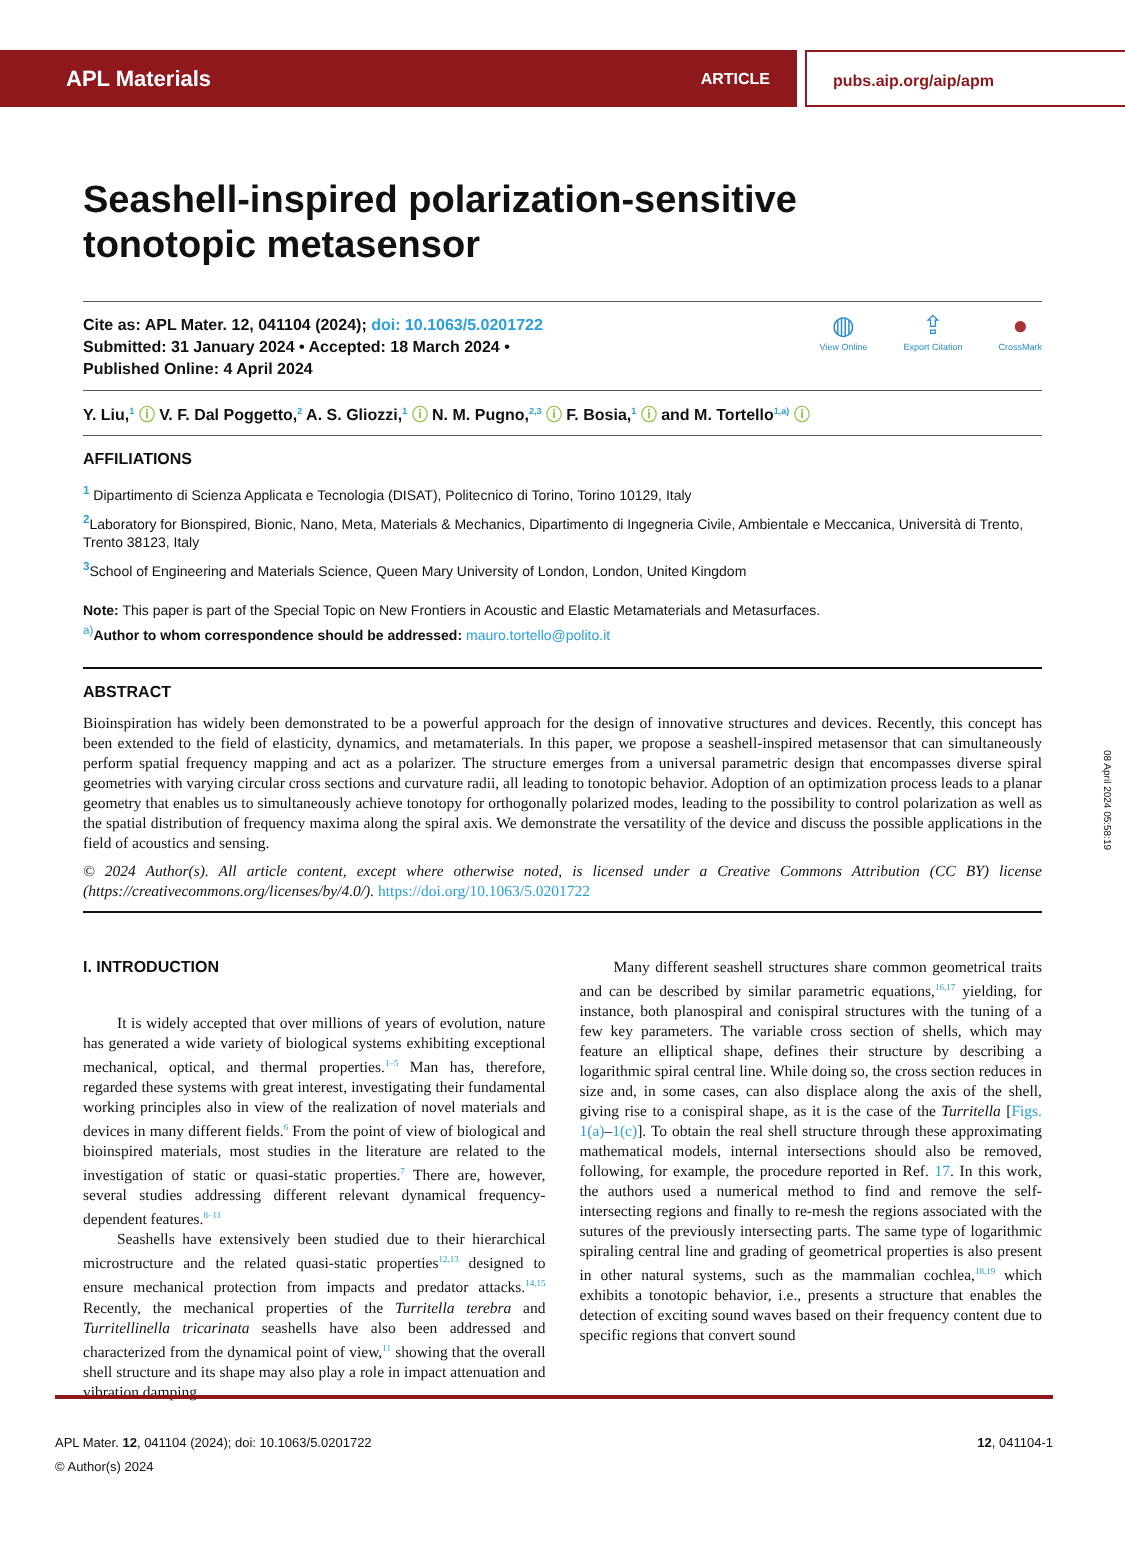APL Materials ARTICLE
pubs.aip.org/aip/apm
Seashell-inspired polarization-sensitive
tonotopic metasensor
Cite as: APL Mater. 12, 041104 (2024); doi: 10.1063/5.0201722
Submitted: 31 January 2024 • Accepted: 18 March 2024 •
Published Online: 4 April 2024
◍
View Online
⇪
Export Citation
●
CrossMark
Y. Liu,<sup>1</sup> ⓘ V. F. Dal Poggetto,<sup>2</sup> A. S. Gliozzi,<sup>1</sup> ⓘ N. M. Pugno,<sup>2,3</sup> ⓘ F. Bosia,<sup>1</sup> ⓘ and M. Tortello<sup>1,a)</sup> ⓘ
AFFILIATIONS
<sup>1</sup> Dipartimento di Scienza Applicata e Tecnologia (DISAT), Politecnico di Torino, Torino 10129, Italy
<sup>2</sup> Laboratory for Bionspired, Bionic, Nano, Meta, Materials & Mechanics, Dipartimento di Ingegneria Civile, Ambientale e Meccanica, Università di Trento, Trento 38123, Italy
<sup>3</sup> School of Engineering and Materials Science, Queen Mary University of London, London, United Kingdom
Note: This paper is part of the Special Topic on New Frontiers in Acoustic and Elastic Metamaterials and Metasurfaces.
<sup>a)</sup> Author to whom correspondence should be addressed: mauro.tortello@polito.it
ABSTRACT
Bioinspiration has widely been demonstrated to be a powerful approach for the design of innovative structures and devices. Recently, this concept has been extended to the field of elasticity, dynamics, and metamaterials. In this paper, we propose a seashell-inspired metasensor that can simultaneously perform spatial frequency mapping and act as a polarizer. The structure emerges from a universal parametric design that encompasses diverse spiral geometries with varying circular cross sections and curvature radii, all leading to tonotopic behavior. Adoption of an optimization process leads to a planar geometry that enables us to simultaneously achieve tonotopy for orthogonally polarized modes, leading to the possibility to control polarization as well as the spatial distribution of frequency maxima along the spiral axis. We demonstrate the versatility of the device and discuss the possible applications in the field of acoustics and sensing.
© 2024 Author(s). All article content, except where otherwise noted, is licensed under a Creative Commons Attribution (CC BY) license (https://creativecommons.org/licenses/by/4.0/). https://doi.org/10.1063/5.0201722
I. INTRODUCTION
It is widely accepted that over millions of years of evolution, nature has generated a wide variety of biological systems exhibiting exceptional mechanical, optical, and thermal properties.<sup>1–5</sup> Man has, therefore, regarded these systems with great interest, investigating their fundamental working principles also in view of the realization of novel materials and devices in many different fields.<sup>6</sup> From the point of view of biological and bioinspired materials, most studies in the literature are related to the investigation of static or quasi-static properties.<sup>7</sup> There are, however, several studies addressing different relevant dynamical frequency-dependent features.<sup>8–11</sup>
Seashells have extensively been studied due to their hierarchical microstructure and the related quasi-static properties<sup>12,13</sup> designed to ensure mechanical protection from impacts and predator attacks.<sup>14,15</sup> Recently, the mechanical properties of the Turritella terebra and Turritellinella tricarinata seashells have also been addressed and characterized from the dynamical point of view,<sup>11</sup> showing that the overall shell structure and its shape may also play a role in impact attenuation and vibration damping.
Many different seashell structures share common geometrical traits and can be described by similar parametric equations,<sup>16,17</sup> yielding, for instance, both planospiral and conispiral structures with the tuning of a few key parameters. The variable cross section of shells, which may feature an elliptical shape, defines their structure by describing a logarithmic spiral central line. While doing so, the cross section reduces in size and, in some cases, can also displace along the axis of the shell, giving rise to a conispiral shape, as it is the case of the Turritella [Figs. 1(a)–1(c)]. To obtain the real shell structure through these approximating mathematical models, internal intersections should also be removed, following, for example, the procedure reported in Ref. 17. In this work, the authors used a numerical method to find and remove the self-intersecting regions and finally to re-mesh the regions associated with the sutures of the previously intersecting parts. The same type of logarithmic spiraling central line and grading of geometrical properties is also present in other natural systems, such as the mammalian cochlea,<sup>18,19</sup> which exhibits a tonotopic behavior, i.e., presents a structure that enables the detection of exciting sound waves based on their frequency content due to specific regions that convert sound
APL Mater. 12, 041104 (2024); doi: 10.1063/5.0201722
© Author(s) 2024
12, 041104-1
08 April 2024 05:58:19